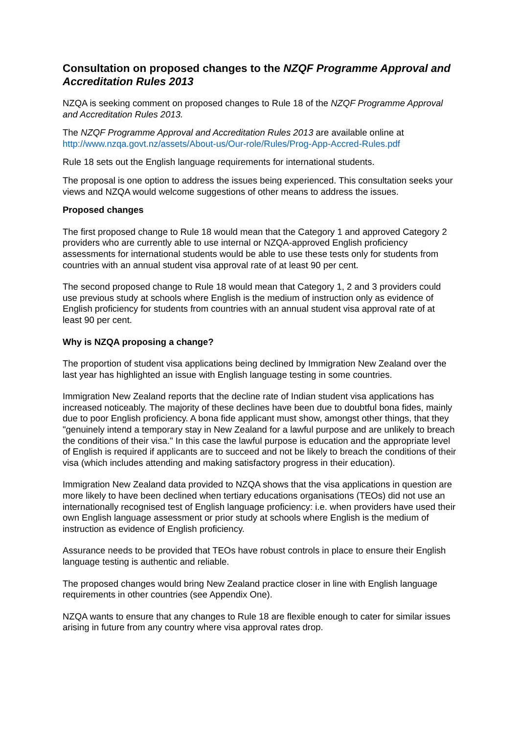Consultation on proposed changes to the NZQF Programme Approval and Accreditation Rules 2013
NZQA is seeking comment on proposed changes to Rule 18 of the NZQF Programme Approval and Accreditation Rules 2013.
The NZQF Programme Approval and Accreditation Rules 2013 are available online at http://www.nzqa.govt.nz/assets/About-us/Our-role/Rules/Prog-App-Accred-Rules.pdf
Rule 18 sets out the English language requirements for international students.
The proposal is one option to address the issues being experienced. This consultation seeks your views and NZQA would welcome suggestions of other means to address the issues.
Proposed changes
The first proposed change to Rule 18 would mean that the Category 1 and approved Category 2 providers who are currently able to use internal or NZQA-approved English proficiency assessments for international students would be able to use these tests only for students from countries with an annual student visa approval rate of at least 90 per cent.
The second proposed change to Rule 18 would mean that Category 1, 2 and 3 providers could use previous study at schools where English is the medium of instruction only as evidence of English proficiency for students from countries with an annual student visa approval rate of at least 90 per cent.
Why is NZQA proposing a change?
The proportion of student visa applications being declined by Immigration New Zealand over the last year has highlighted an issue with English language testing in some countries.
Immigration New Zealand reports that the decline rate of Indian student visa applications has increased noticeably. The majority of these declines have been due to doubtful bona fides, mainly due to poor English proficiency. A bona fide applicant must show, amongst other things, that they "genuinely intend a temporary stay in New Zealand for a lawful purpose and are unlikely to breach the conditions of their visa." In this case the lawful purpose is education and the appropriate level of English is required if applicants are to succeed and not be likely to breach the conditions of their visa (which includes attending and making satisfactory progress in their education).
Immigration New Zealand data provided to NZQA shows that the visa applications in question are more likely to have been declined when tertiary educations organisations (TEOs) did not use an internationally recognised test of English language proficiency: i.e. when providers have used their own English language assessment or prior study at schools where English is the medium of instruction as evidence of English proficiency.
Assurance needs to be provided that TEOs have robust controls in place to ensure their English language testing is authentic and reliable.
The proposed changes would bring New Zealand practice closer in line with English language requirements in other countries (see Appendix One).
NZQA wants to ensure that any changes to Rule 18 are flexible enough to cater for similar issues arising in future from any country where visa approval rates drop.